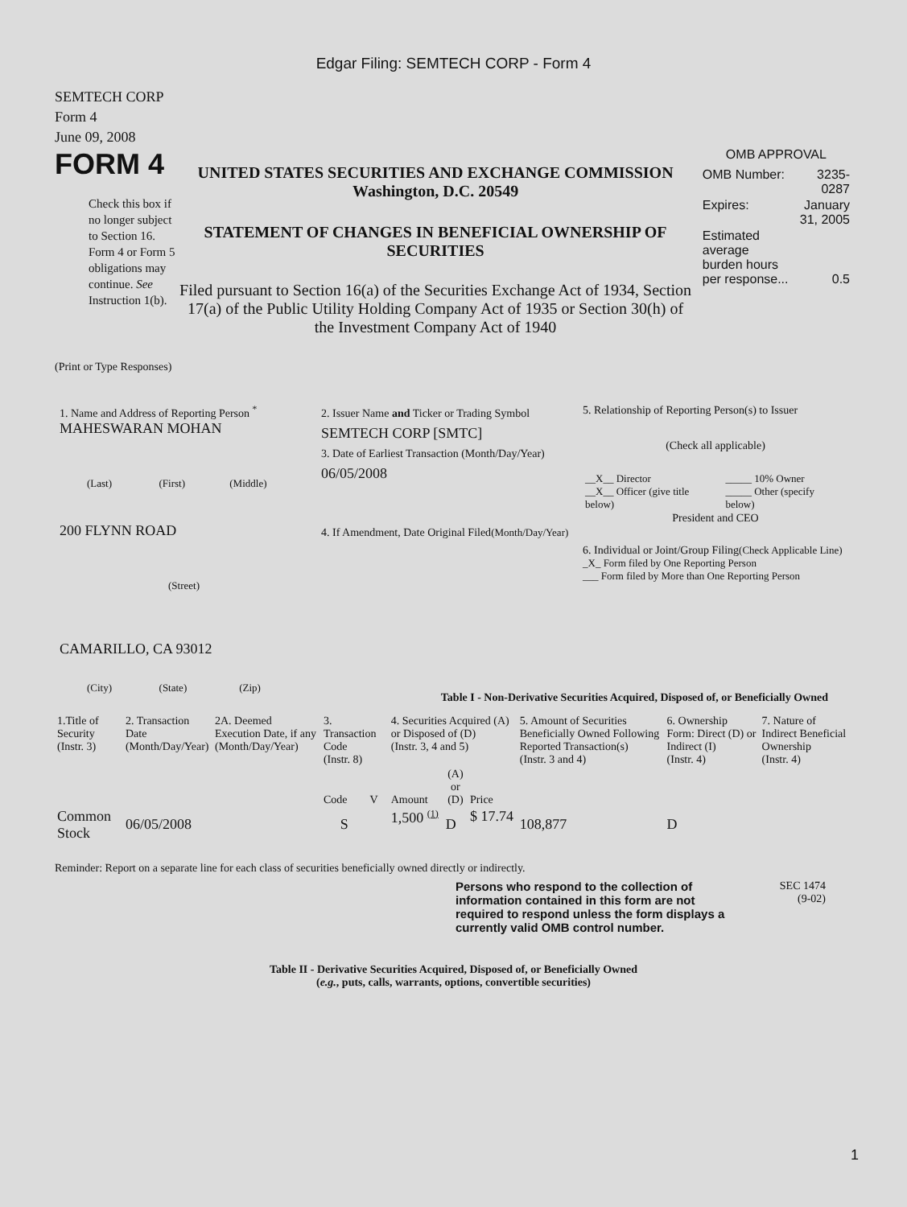Edgar Filing: SEMTECH CORP - Form 4
SEMTECH CORP
Form 4
June 09, 2008
FORM 4
Check this box if no longer subject to Section 16. Form 4 or Form 5 obligations may continue. See Instruction 1(b).
UNITED STATES SECURITIES AND EXCHANGE COMMISSION
Washington, D.C. 20549
STATEMENT OF CHANGES IN BENEFICIAL OWNERSHIP OF SECURITIES
Filed pursuant to Section 16(a) of the Securities Exchange Act of 1934, Section 17(a) of the Public Utility Holding Company Act of 1935 or Section 30(h) of the Investment Company Act of 1940
OMB APPROVAL
| OMB Number: | 3235-0287 |
| Expires: | January 31, 2005 |
| Estimated average burden hours per response... | 0.5 |
(Print or Type Responses)
1. Name and Address of Reporting Person <sup>*</sup>
MAHESWARAN MOHAN
(Last) (First) (Middle)
200 FLYNN ROAD
(Street)
CAMARILLO, CA 93012
(City) (State) (Zip)
2. Issuer Name and Ticker or Trading Symbol
SEMTECH CORP [SMTC]
3. Date of Earliest Transaction (Month/Day/Year)
06/05/2008
4. If Amendment, Date Original Filed(Month/Day/Year)
5. Relationship of Reporting Person(s) to Issuer
(Check all applicable)
| __X__ Director __X__ Officer (give title below) | _____ 10% Owner _____ Other (specify below) |
President and CEO
6. Individual or Joint/Group Filing(Check Applicable Line)
_X_ Form filed by One Reporting Person
___ Form filed by More than One Reporting Person
Table I - Non-Derivative Securities Acquired, Disposed of, or Beneficially Owned
| 1.Title of Security (Instr. 3) | 2. Transaction Date (Month/Day/Year) | 2A. Deemed Execution Date, if any (Month/Day/Year) | 3. Transaction Code (Instr. 8) | | 4. Securities Acquired (A) or Disposed of (D) (Instr. 3, 4 and 5) | | | 5. Amount of Securities Beneficially Owned Following Reported Transaction(s) (Instr. 3 and 4) | 6. Ownership Form: Direct (D) or Indirect (I) (Instr. 4) | 7. Nature of Indirect Beneficial Ownership (Instr. 4) |
| --- | --- | --- | --- | --- | --- | --- | --- | --- | --- | --- |
| | | | Code | V | Amount | (A) or (D) | Price | | | |
| Common Stock | 06/05/2008 | | S | | 1,500 <sup>(1)</sup> | D | $ 17.74 | 108,877 | D | |
Reminder: Report on a separate line for each class of securities beneficially owned directly or indirectly.
Persons who respond to the collection of information contained in this form are not required to respond unless the form displays a currently valid OMB control number.
SEC 1474
(9-02)
Table II - Derivative Securities Acquired, Disposed of, or Beneficially Owned
(e.g., puts, calls, warrants, options, convertible securities)
1